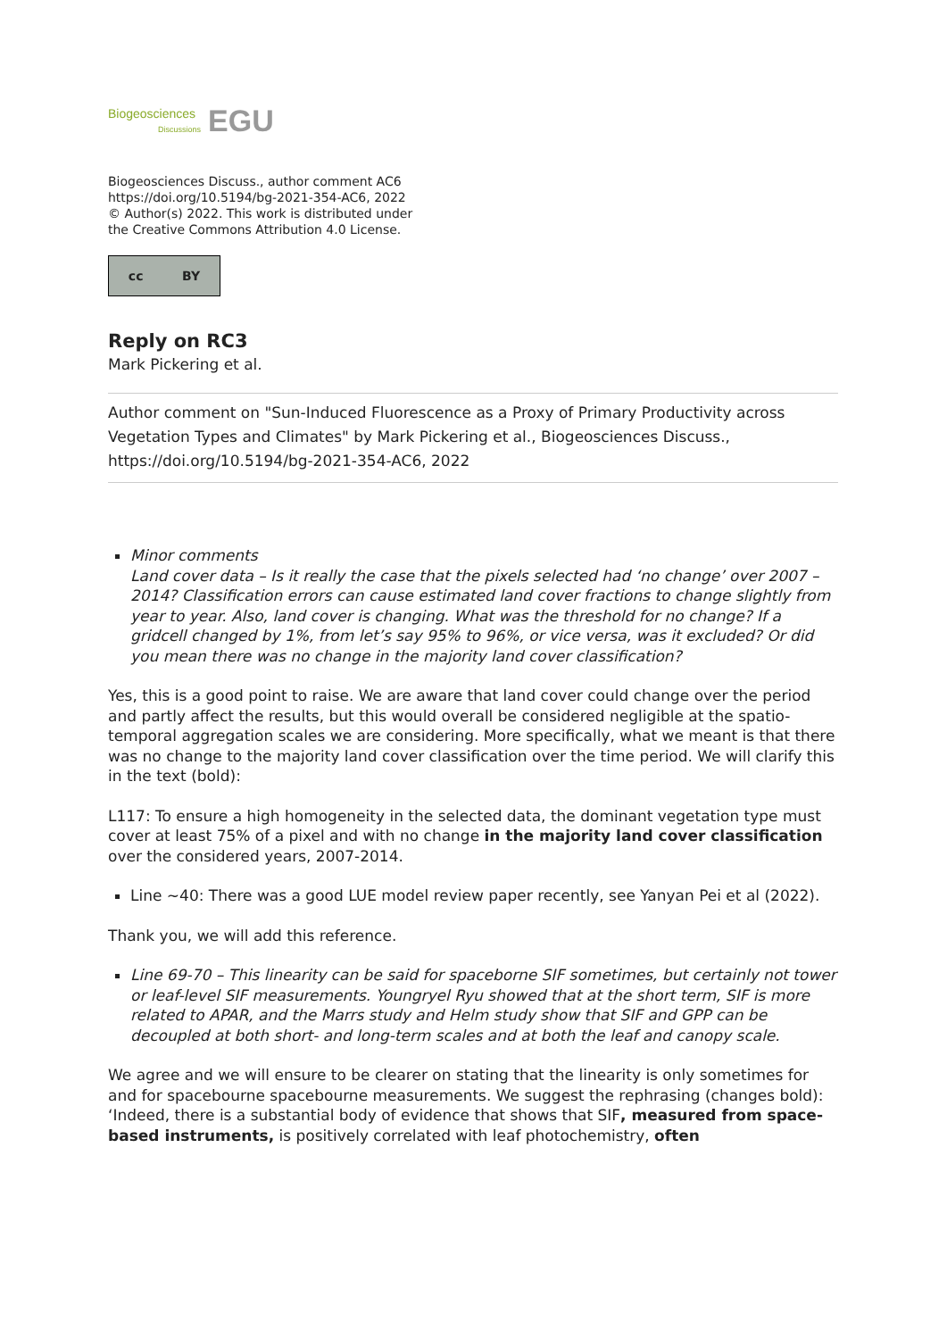Biogeosciences
Discussions EGU
Biogeosciences Discuss., author comment AC6
https://doi.org/10.5194/bg-2021-354-AC6, 2022
© Author(s) 2022. This work is distributed under
the Creative Commons Attribution 4.0 License.
cc BY
Reply on RC3
Mark Pickering et al.
Author comment on "Sun-Induced Fluorescence as a Proxy of Primary Productivity across Vegetation Types and Climates" by Mark Pickering et al., Biogeosciences Discuss., https://doi.org/10.5194/bg-2021-354-AC6, 2022
Minor comments
Land cover data – Is it really the case that the pixels selected had ‘no change’ over 2007 – 2014? Classification errors can cause estimated land cover fractions to change slightly from year to year. Also, land cover is changing. What was the threshold for no change? If a gridcell changed by 1%, from let’s say 95% to 96%, or vice versa, was it excluded? Or did you mean there was no change in the majority land cover classification?
Yes, this is a good point to raise. We are aware that land cover could change over the period and partly affect the results, but this would overall be considered negligible at the spatio-temporal aggregation scales we are considering. More specifically, what we meant is that there was no change to the majority land cover classification over the time period. We will clarify this in the text (bold):
L117: To ensure a high homogeneity in the selected data, the dominant vegetation type must cover at least 75% of a pixel and with no change in the majority land cover classification over the considered years, 2007-2014.
Line ~40: There was a good LUE model review paper recently, see Yanyan Pei et al (2022).
Thank you, we will add this reference.
Line 69-70 – This linearity can be said for spaceborne SIF sometimes, but certainly not tower or leaf-level SIF measurements. Youngryel Ryu showed that at the short term, SIF is more related to APAR, and the Marrs study and Helm study show that SIF and GPP can be decoupled at both short- and long-term scales and at both the leaf and canopy scale.
We agree and we will ensure to be clearer on stating that the linearity is only sometimes for and for spacebourne spacebourne measurements. We suggest the rephrasing (changes bold):
‘Indeed, there is a substantial body of evidence that shows that SIF, measured from space-based instruments, is positively correlated with leaf photochemistry, often